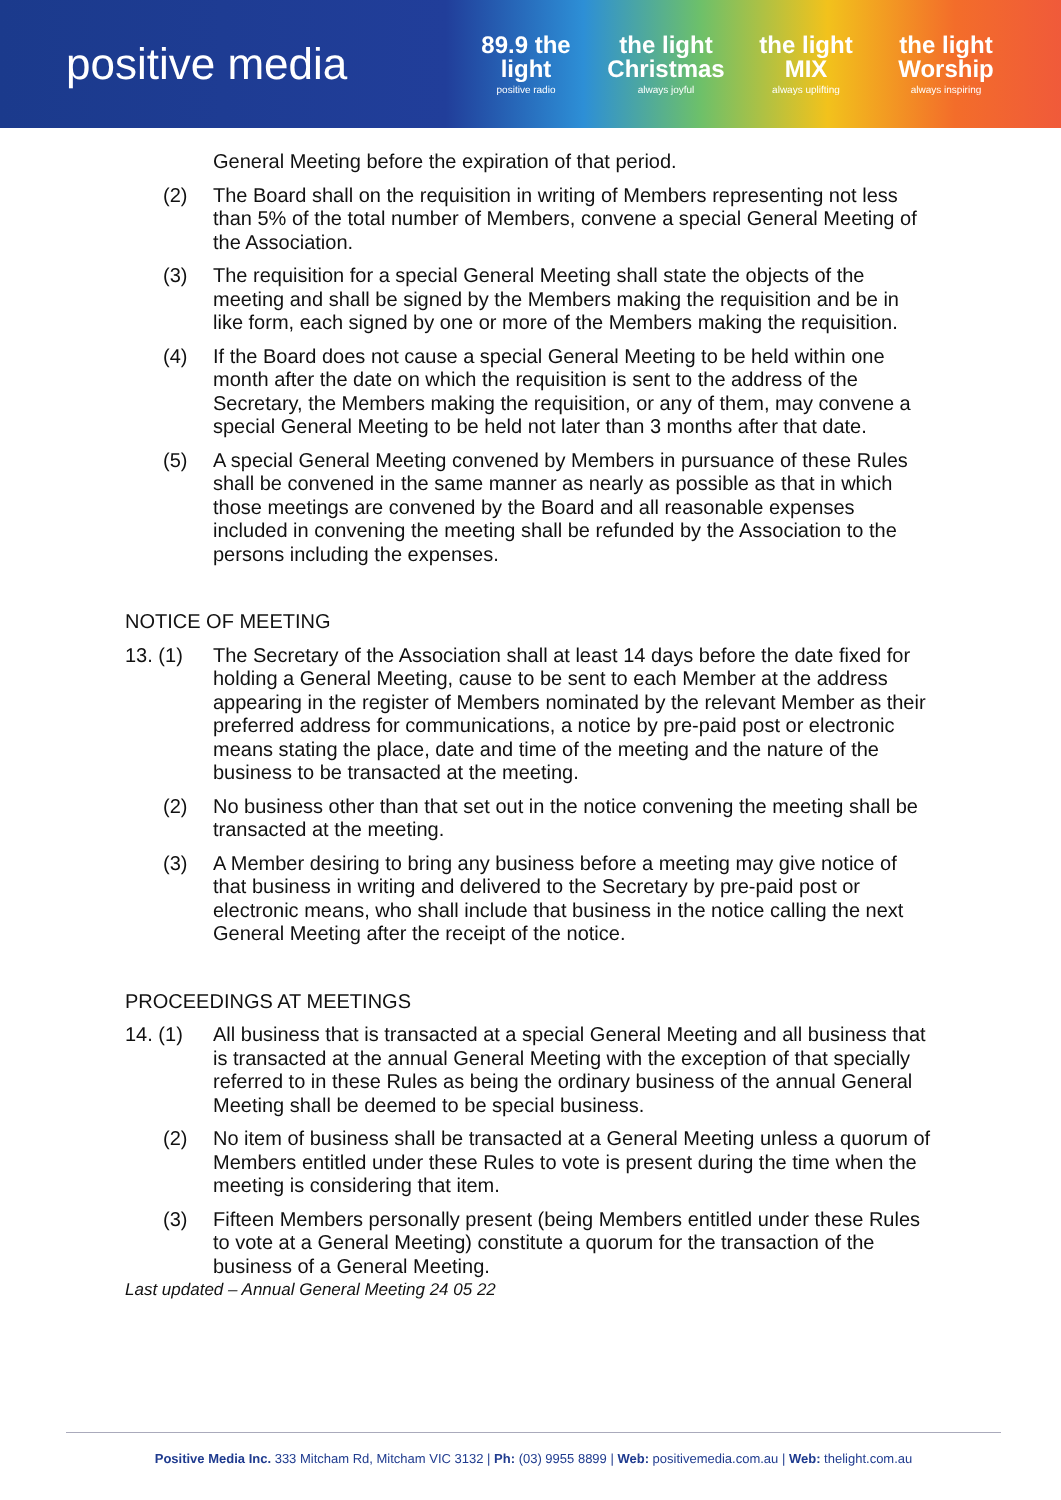positive media
89.9 the light
positive radio
the light Christmas
always joyful
the light MIX
always uplifting
the light Worship
always inspiring
General Meeting before the expiration of that period.
(2) The Board shall on the requisition in writing of Members representing not less than 5% of the total number of Members, convene a special General Meeting of the Association.
(3) The requisition for a special General Meeting shall state the objects of the meeting and shall be signed by the Members making the requisition and be in like form, each signed by one or more of the Members making the requisition.
(4) If the Board does not cause a special General Meeting to be held within one month after the date on which the requisition is sent to the address of the Secretary, the Members making the requisition, or any of them, may convene a special General Meeting to be held not later than 3 months after that date.
(5) A special General Meeting convened by Members in pursuance of these Rules shall be convened in the same manner as nearly as possible as that in which those meetings are convened by the Board and all reasonable expenses included in convening the meeting shall be refunded by the Association to the persons including the expenses.
NOTICE OF MEETING
13. (1) The Secretary of the Association shall at least 14 days before the date fixed for holding a General Meeting, cause to be sent to each Member at the address appearing in the register of Members nominated by the relevant Member as their preferred address for communications, a notice by pre-paid post or electronic means stating the place, date and time of the meeting and the nature of the business to be transacted at the meeting.
(2) No business other than that set out in the notice convening the meeting shall be transacted at the meeting.
(3) A Member desiring to bring any business before a meeting may give notice of that business in writing and delivered to the Secretary by pre-paid post or electronic means, who shall include that business in the notice calling the next General Meeting after the receipt of the notice.
PROCEEDINGS AT MEETINGS
14. (1) All business that is transacted at a special General Meeting and all business that is transacted at the annual General Meeting with the exception of that specially referred to in these Rules as being the ordinary business of the annual General Meeting shall be deemed to be special business.
(2) No item of business shall be transacted at a General Meeting unless a quorum of Members entitled under these Rules to vote is present during the time when the meeting is considering that item.
(3) Fifteen Members personally present (being Members entitled under these Rules to vote at a General Meeting) constitute a quorum for the transaction of the business of a General Meeting.
Last updated – Annual General Meeting 24 05 22
Positive Media Inc. 333 Mitcham Rd, Mitcham VIC 3132 | Ph: (03) 9955 8899 | Web: positivemedia.com.au | Web: thelight.com.au